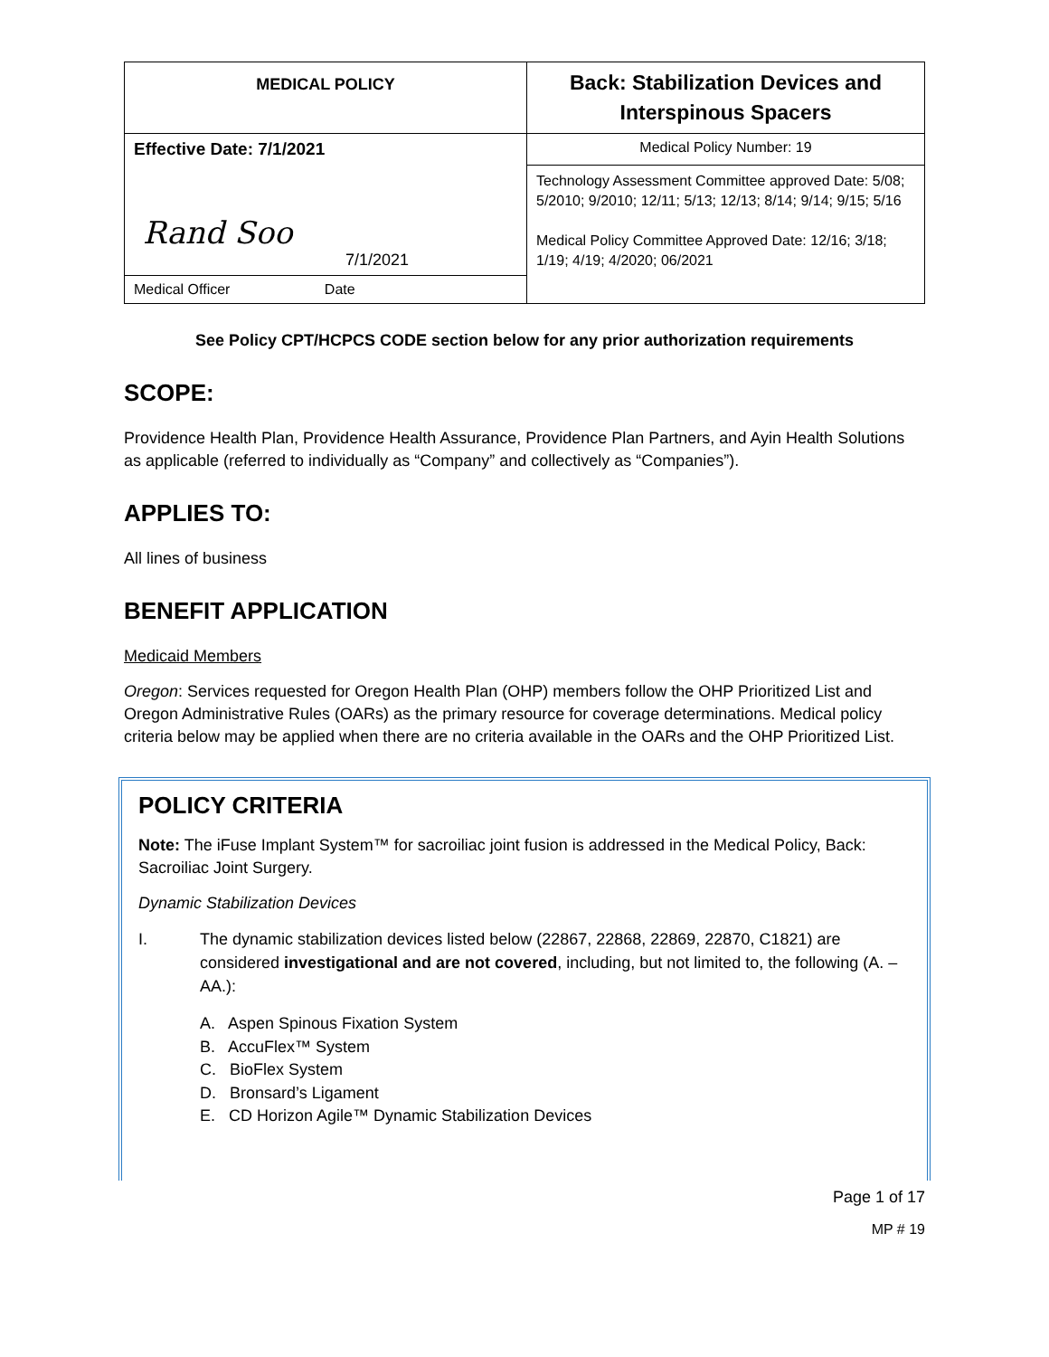| MEDICAL POLICY | Back: Stabilization Devices and Interspinous Spacers |
| Effective Date: 7/1/2021 | Medical Policy Number: 19 |
| Rand Soo 7/1/2021 | Technology Assessment Committee approved Date: 5/08; 5/2010; 9/2010; 12/11; 5/13; 12/13; 8/14; 9/14; 9/15; 5/16 Medical Policy Committee Approved Date: 12/16; 3/18; 1/19; 4/19; 4/2020; 06/2021 |
| Medical Officer Date | |
See Policy CPT/HCPCS CODE section below for any prior authorization requirements
SCOPE:
Providence Health Plan, Providence Health Assurance, Providence Plan Partners, and Ayin Health Solutions as applicable (referred to individually as “Company” and collectively as “Companies”).
APPLIES TO:
All lines of business
BENEFIT APPLICATION
Medicaid Members
Oregon: Services requested for Oregon Health Plan (OHP) members follow the OHP Prioritized List and Oregon Administrative Rules (OARs) as the primary resource for coverage determinations. Medical policy criteria below may be applied when there are no criteria available in the OARs and the OHP Prioritized List.
POLICY CRITERIA
Note: The iFuse Implant System™ for sacroiliac joint fusion is addressed in the Medical Policy, Back: Sacroiliac Joint Surgery.
Dynamic Stabilization Devices
I. The dynamic stabilization devices listed below (22867, 22868, 22869, 22870, C1821) are considered investigational and are not covered, including, but not limited to, the following (A. – AA.):
A. Aspen Spinous Fixation System
B. AccuFlex™ System
C. BioFlex System
D. Bronsard’s Ligament
E. CD Horizon Agile™ Dynamic Stabilization Devices
Page 1 of 17
MP # 19